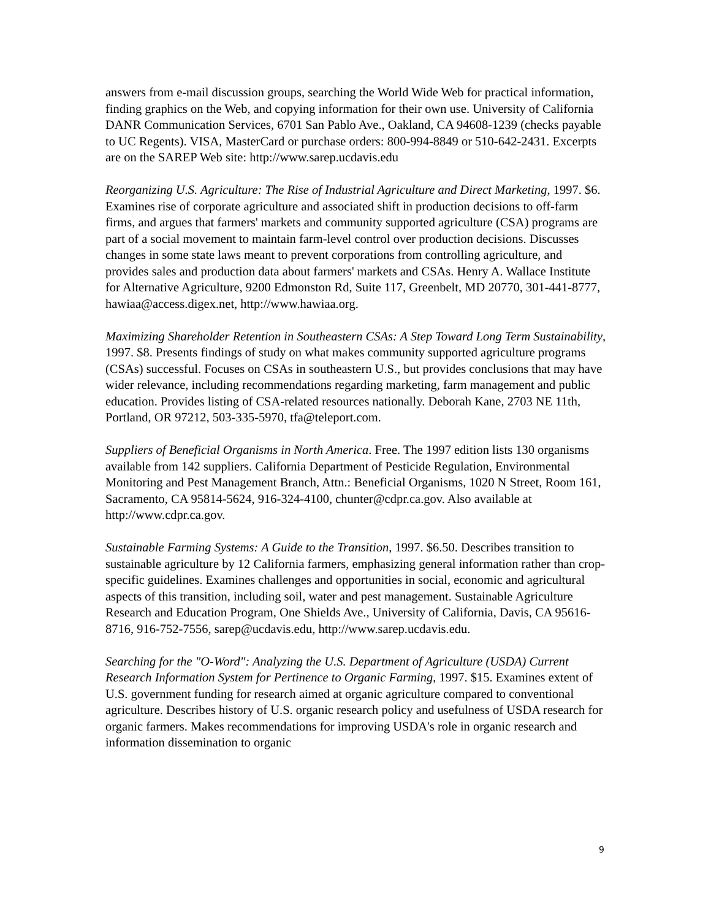answers from e-mail discussion groups, searching the World Wide Web for practical information, finding graphics on the Web, and copying information for their own use. University of California DANR Communication Services, 6701 San Pablo Ave., Oakland, CA 94608-1239 (checks payable to UC Regents). VISA, MasterCard or purchase orders: 800-994-8849 or 510-642-2431. Excerpts are on the SAREP Web site: http://www.sarep.ucdavis.edu
Reorganizing U.S. Agriculture: The Rise of Industrial Agriculture and Direct Marketing, 1997. $6. Examines rise of corporate agriculture and associated shift in production decisions to off-farm firms, and argues that farmers' markets and community supported agriculture (CSA) programs are part of a social movement to maintain farm-level control over production decisions. Discusses changes in some state laws meant to prevent corporations from controlling agriculture, and provides sales and production data about farmers' markets and CSAs. Henry A. Wallace Institute for Alternative Agriculture, 9200 Edmonston Rd, Suite 117, Greenbelt, MD 20770, 301-441-8777, hawiaa@access.digex.net, http://www.hawiaa.org.
Maximizing Shareholder Retention in Southeastern CSAs: A Step Toward Long Term Sustainability, 1997. $8. Presents findings of study on what makes community supported agriculture programs (CSAs) successful. Focuses on CSAs in southeastern U.S., but provides conclusions that may have wider relevance, including recommendations regarding marketing, farm management and public education. Provides listing of CSA-related resources nationally. Deborah Kane, 2703 NE 11th, Portland, OR 97212, 503-335-5970, tfa@teleport.com.
Suppliers of Beneficial Organisms in North America. Free. The 1997 edition lists 130 organisms available from 142 suppliers. California Department of Pesticide Regulation, Environmental Monitoring and Pest Management Branch, Attn.: Beneficial Organisms, 1020 N Street, Room 161, Sacramento, CA 95814-5624, 916-324-4100, chunter@cdpr.ca.gov. Also available at http://www.cdpr.ca.gov.
Sustainable Farming Systems: A Guide to the Transition, 1997. $6.50. Describes transition to sustainable agriculture by 12 California farmers, emphasizing general information rather than crop-specific guidelines. Examines challenges and opportunities in social, economic and agricultural aspects of this transition, including soil, water and pest management. Sustainable Agriculture Research and Education Program, One Shields Ave., University of California, Davis, CA 95616-8716, 916-752-7556, sarep@ucdavis.edu, http://www.sarep.ucdavis.edu.
Searching for the "O-Word": Analyzing the U.S. Department of Agriculture (USDA) Current Research Information System for Pertinence to Organic Farming, 1997. $15. Examines extent of U.S. government funding for research aimed at organic agriculture compared to conventional agriculture. Describes history of U.S. organic research policy and usefulness of USDA research for organic farmers. Makes recommendations for improving USDA's role in organic research and information dissemination to organic
9